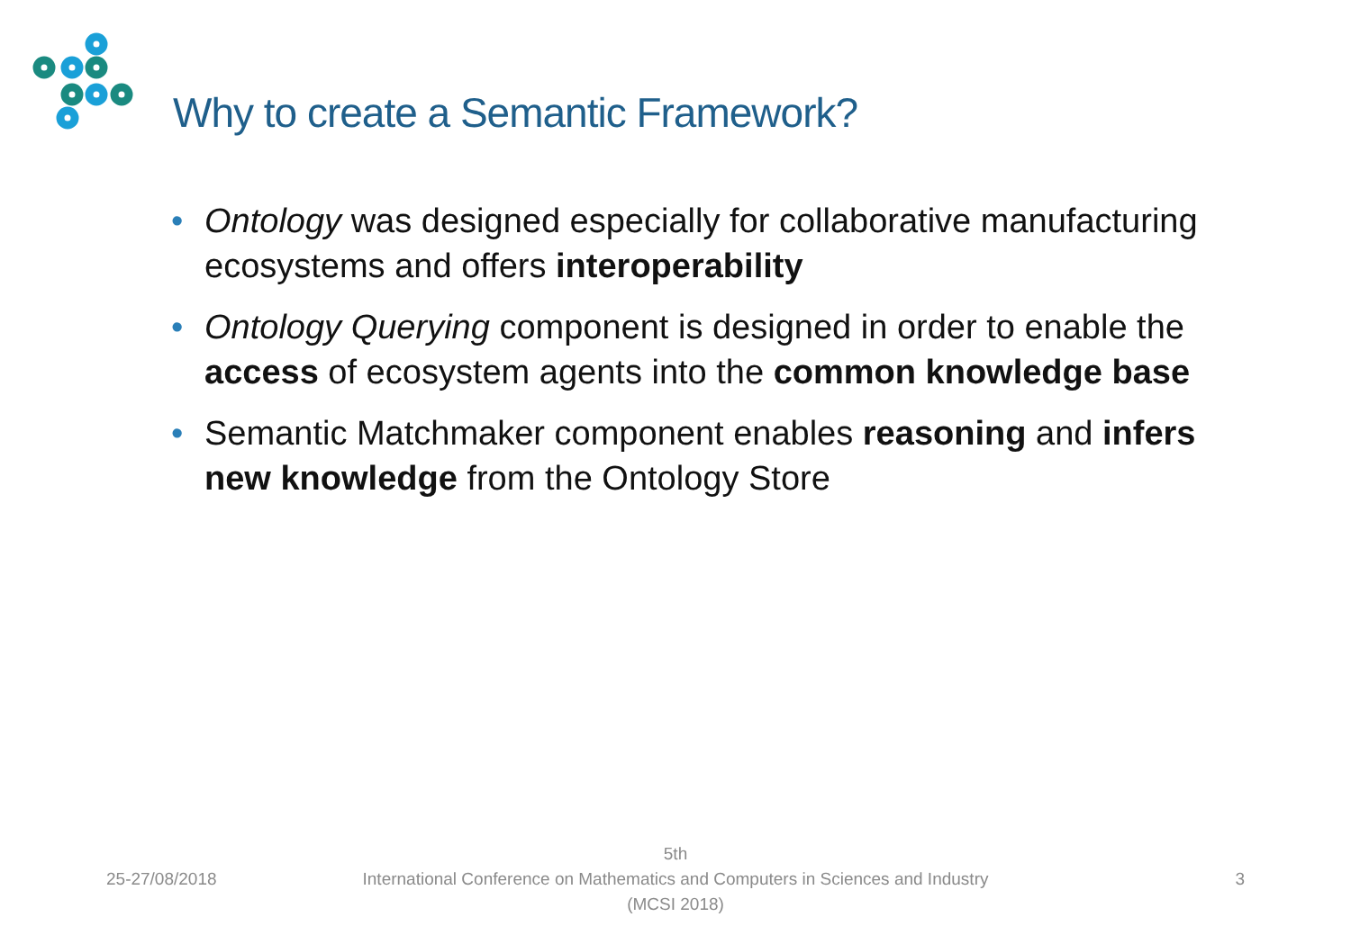Why to create a Semantic Framework?
• Ontology was designed especially for collaborative manufacturing ecosystems and offers interoperability
• Ontology Querying component is designed in order to enable the access of ecosystem agents into the common knowledge base
• Semantic Matchmaker component enables reasoning and infers new knowledge from the Ontology Store
25-27/08/2018
5th
International Conference on Mathematics and Computers in Sciences and Industry (MCSI 2018)
3